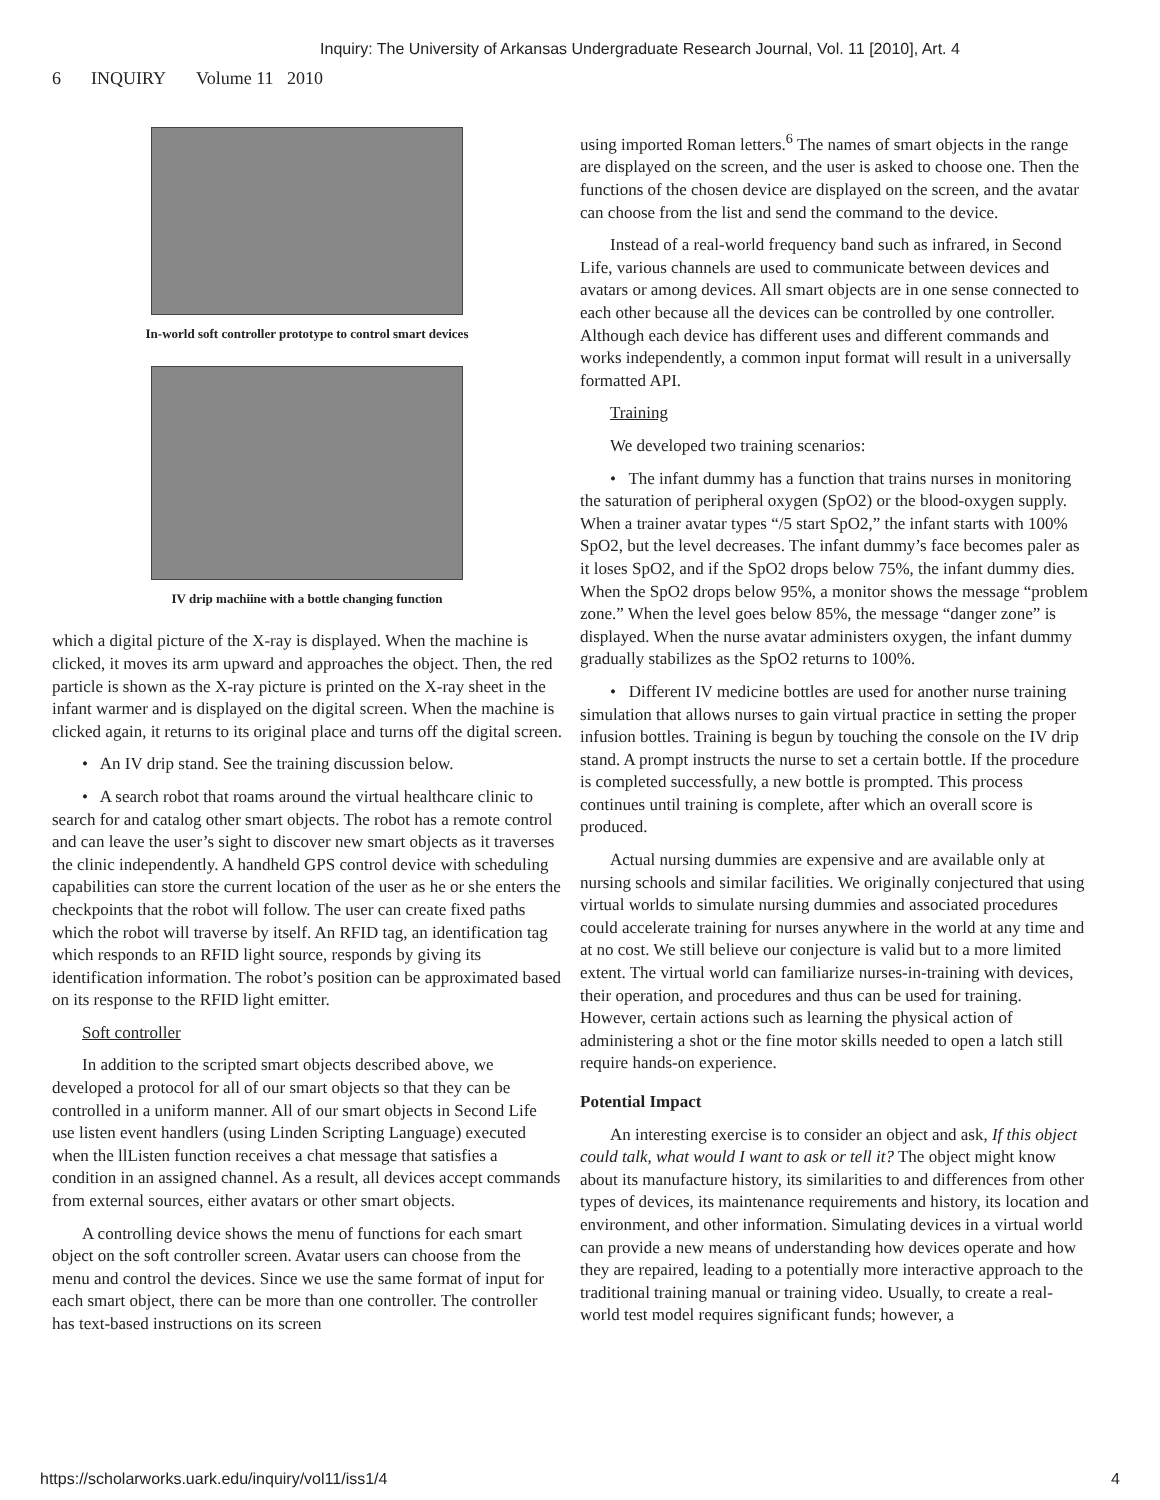Inquiry: The University of Arkansas Undergraduate Research Journal, Vol. 11 [2010], Art. 4
6 INQUIRY Volume 11 2010
In-world soft controller prototype to control smart devices
IV drip machiine with a bottle changing function
which a digital picture of the X-ray is displayed. When the machine is clicked, it moves its arm upward and approaches the object. Then, the red particle is shown as the X-ray picture is printed on the X-ray sheet in the infant warmer and is displayed on the digital screen. When the machine is clicked again, it returns to its original place and turns off the digital screen.
• An IV drip stand. See the training discussion below.
• A search robot that roams around the virtual healthcare clinic to search for and catalog other smart objects. The robot has a remote control and can leave the user’s sight to discover new smart objects as it traverses the clinic independently. A handheld GPS control device with scheduling capabilities can store the current location of the user as he or she enters the checkpoints that the robot will follow. The user can create fixed paths which the robot will traverse by itself. An RFID tag, an identification tag which responds to an RFID light source, responds by giving its identification information. The robot’s position can be approximated based on its response to the RFID light emitter.
Soft controller
In addition to the scripted smart objects described above, we developed a protocol for all of our smart objects so that they can be controlled in a uniform manner. All of our smart objects in Second Life use listen event handlers (using Linden Scripting Language) executed when the llListen function receives a chat message that satisfies a condition in an assigned channel. As a result, all devices accept commands from external sources, either avatars or other smart objects.
A controlling device shows the menu of functions for each smart object on the soft controller screen. Avatar users can choose from the menu and control the devices. Since we use the same format of input for each smart object, there can be more than one controller. The controller has text-based instructions on its screen
using imported Roman letters.<sup>6</sup> The names of smart objects in the range are displayed on the screen, and the user is asked to choose one. Then the functions of the chosen device are displayed on the screen, and the avatar can choose from the list and send the command to the device.
Instead of a real-world frequency band such as infrared, in Second Life, various channels are used to communicate between devices and avatars or among devices. All smart objects are in one sense connected to each other because all the devices can be controlled by one controller. Although each device has different uses and different commands and works independently, a common input format will result in a universally formatted API.
Training
We developed two training scenarios:
• The infant dummy has a function that trains nurses in monitoring the saturation of peripheral oxygen (SpO2) or the blood-oxygen supply. When a trainer avatar types “/5 start SpO2,” the infant starts with 100% SpO2, but the level decreases. The infant dummy’s face becomes paler as it loses SpO2, and if the SpO2 drops below 75%, the infant dummy dies. When the SpO2 drops below 95%, a monitor shows the message “problem zone.” When the level goes below 85%, the message “danger zone” is displayed. When the nurse avatar administers oxygen, the infant dummy gradually stabilizes as the SpO2 returns to 100%.
• Different IV medicine bottles are used for another nurse training simulation that allows nurses to gain virtual practice in setting the proper infusion bottles. Training is begun by touching the console on the IV drip stand. A prompt instructs the nurse to set a certain bottle. If the procedure is completed successfully, a new bottle is prompted. This process continues until training is complete, after which an overall score is produced.
Actual nursing dummies are expensive and are available only at nursing schools and similar facilities. We originally conjectured that using virtual worlds to simulate nursing dummies and associated procedures could accelerate training for nurses anywhere in the world at any time and at no cost. We still believe our conjecture is valid but to a more limited extent. The virtual world can familiarize nurses-in-training with devices, their operation, and procedures and thus can be used for training. However, certain actions such as learning the physical action of administering a shot or the fine motor skills needed to open a latch still require hands-on experience.
Potential Impact
An interesting exercise is to consider an object and ask, If this object could talk, what would I want to ask or tell it? The object might know about its manufacture history, its similarities to and differences from other types of devices, its maintenance requirements and history, its location and environment, and other information. Simulating devices in a virtual world can provide a new means of understanding how devices operate and how they are repaired, leading to a potentially more interactive approach to the traditional training manual or training video. Usually, to create a real-world test model requires significant funds; however, a
https://scholarworks.uark.edu/inquiry/vol11/iss1/4 4